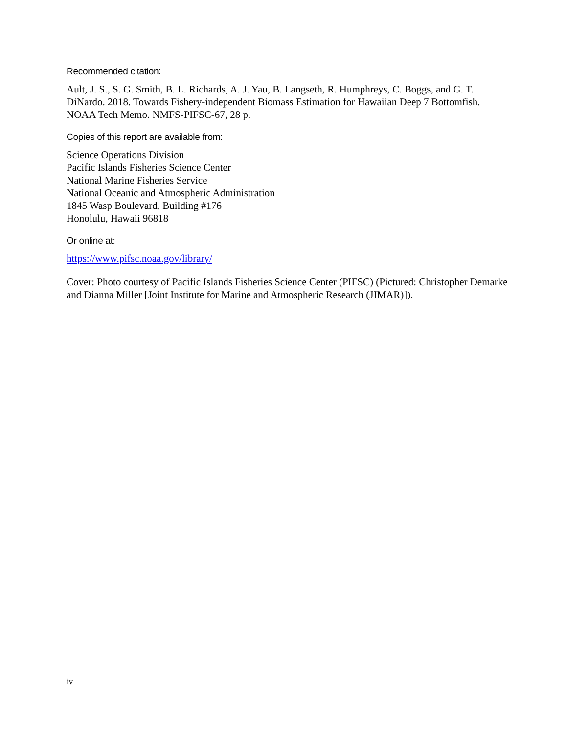Recommended citation:
Ault, J. S., S. G. Smith, B. L. Richards, A. J. Yau, B. Langseth, R. Humphreys, C. Boggs, and G. T. DiNardo. 2018. Towards Fishery-independent Biomass Estimation for Hawaiian Deep 7 Bottomfish. NOAA Tech Memo. NMFS-PIFSC-67, 28 p.
Copies of this report are available from:
Science Operations Division
Pacific Islands Fisheries Science Center
National Marine Fisheries Service
National Oceanic and Atmospheric Administration
1845 Wasp Boulevard, Building #176
Honolulu, Hawaii 96818
Or online at:
https://www.pifsc.noaa.gov/library/
Cover: Photo courtesy of Pacific Islands Fisheries Science Center (PIFSC) (Pictured: Christopher Demarke and Dianna Miller [Joint Institute for Marine and Atmospheric Research (JIMAR)]).
iv